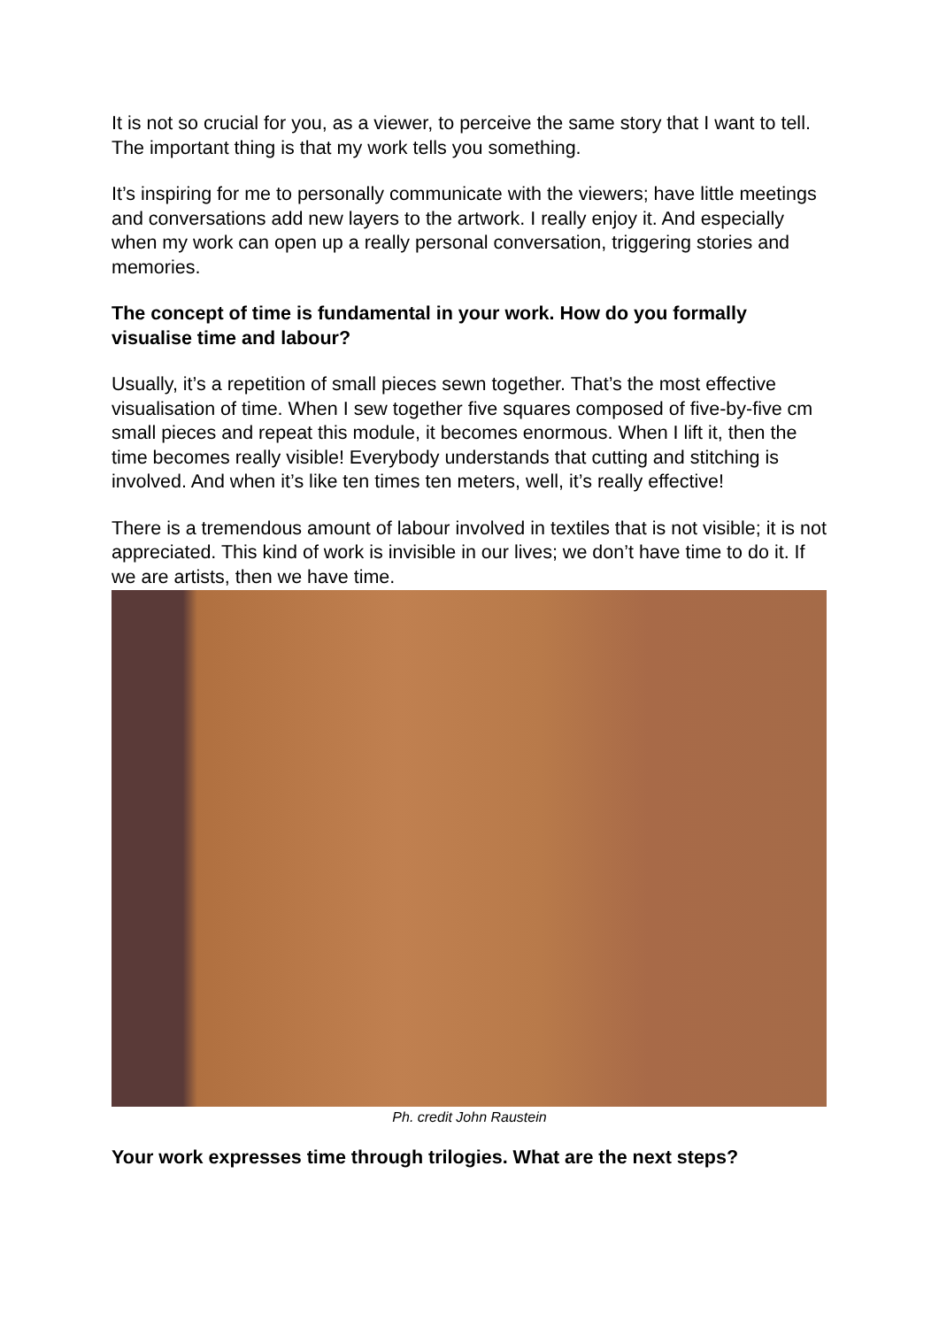It is not so crucial for you, as a viewer, to perceive the same story that I want to tell. The important thing is that my work tells you something.
It’s inspiring for me to personally communicate with the viewers; have little meetings and conversations add new layers to the artwork. I really enjoy it. And especially when my work can open up a really personal conversation, triggering stories and memories.
The concept of time is fundamental in your work. How do you formally visualise time and labour?
Usually, it’s a repetition of small pieces sewn together. That’s the most effective visualisation of time. When I sew together five squares composed of five-by-five cm small pieces and repeat this module, it becomes enormous. When I lift it, then the time becomes really visible! Everybody understands that cutting and stitching is involved. And when it’s like ten times ten meters, well, it’s really effective!
There is a tremendous amount of labour involved in textiles that is not visible; it is not appreciated. This kind of work is invisible in our lives; we don’t have time to do it. If we are artists, then we have time.
Ph. credit John Raustein
Your work expresses time through trilogies. What are the next steps?